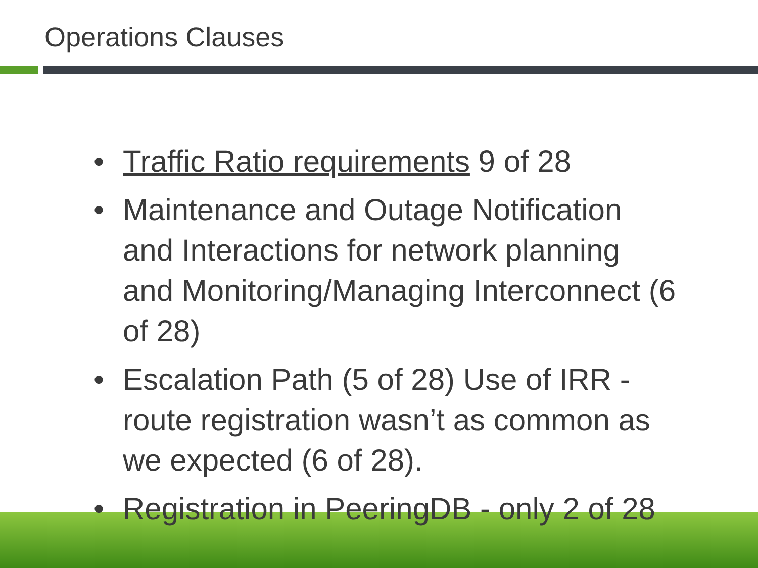Operations Clauses
• Traffic Ratio requirements 9 of 28
• Maintenance and Outage Notification and Interactions for network planning and Monitoring/Managing Interconnect (6 of 28)
• Escalation Path (5 of 28) Use of IRR - route registration wasn’t as common as we expected (6 of 28).
• Registration in PeeringDB - only 2 of 28